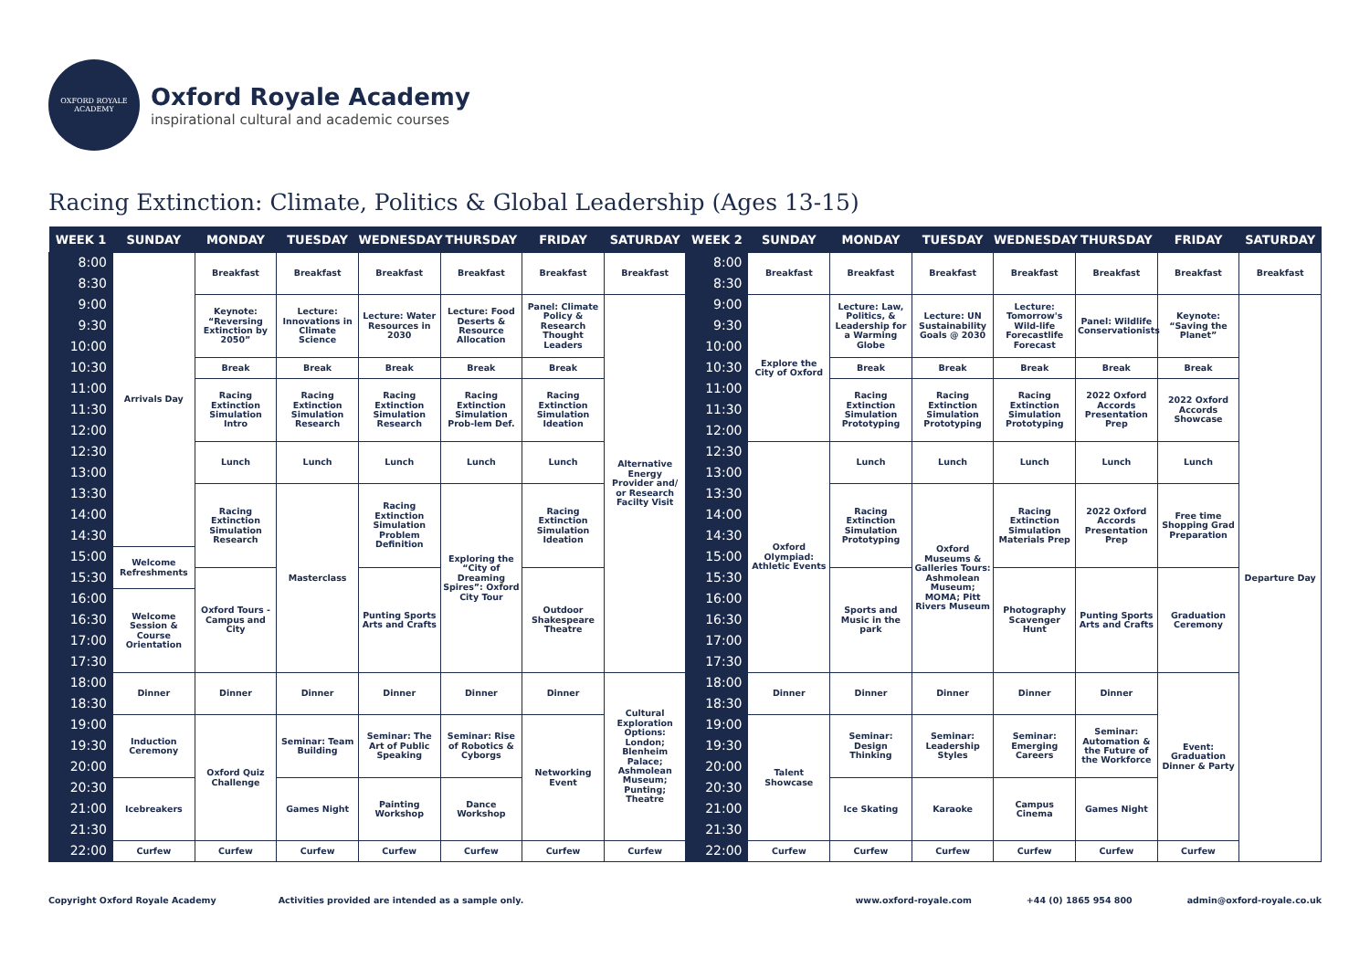OXFORD ROYALE ACADEMY
Oxford Royale Academy
inspirational cultural and academic courses
Racing Extinction: Climate, Politics & Global Leadership (Ages 13-15)
| WEEK 1 | SUNDAY | MONDAY | TUESDAY | WEDNESDAY | THURSDAY | FRIDAY | SATURDAY | WEEK 2 | SUNDAY | MONDAY | TUESDAY | WEDNESDAY | THURSDAY | FRIDAY | SATURDAY |
| --- | --- | --- | --- | --- | --- | --- | --- | --- | --- | --- | --- | --- | --- | --- | --- |
| 8:00 | Arrivals Day | Breakfast | Breakfast | Breakfast | Breakfast | Breakfast | Breakfast | 8:00 | Breakfast | Breakfast | Breakfast | Breakfast | Breakfast | Breakfast | Breakfast |
| 8:30 | | | | | | | | 8:30 | | | | | | | |
| 9:00 | | Keynote: “Reversing Extinction by 2050” | Lecture: Innovations in Climate Science | Lecture: Water Resources in 2030 | Lecture: Food Deserts & Resource Allocation | Panel: Climate Policy & Research Thought Leaders | Alternative Energy Provider and/ or Research Facilty Visit | 9:00 | Explore the City of Oxford | Lecture: Law, Politics, & Leadership for a Warming Globe | Lecture: UN Sustainability Goals @ 2030 | Lecture: Tomorrow's Wild-life Forecastlife Forecast | Panel: Wildlife Conservationists | Keynote: “Saving the Planet” | Departure Day |
| 9:30 | | | | | | | | 9:30 | | | | | | | |
| 10:00 | | | | | | | | 10:00 | | | | | | | |
| 10:30 | | Break | Break | Break | Break | Break | | 10:30 | | Break | Break | Break | Break | Break | |
| 11:00 | | Racing Extinction Simulation Intro | Racing Extinction Simulation Research | Racing Extinction Simulation Research | Racing Extinction Simulation Prob-lem Def. | Racing Extinction Simulation Ideation | | 11:00 | | Racing Extinction Simulation Prototyping | Racing Extinction Simulation Prototyping | Racing Extinction Simulation Prototyping | 2022 Oxford Accords Presentation Prep | 2022 Oxford Accords Showcase | |
| 11:30 | | | | | | | | 11:30 | | | | | | | |
| 12:00 | | | | | | | | 12:00 | | | | | | | |
| 12:30 | | Lunch | Lunch | Lunch | Lunch | Lunch | | 12:30 | Oxford Olympiad: Athletic Events | Lunch | Lunch | Lunch | Lunch | Lunch | |
| 13:00 | | | | | | | | 13:00 | | | | | | | |
| 13:30 | | Racing Extinction Simulation Research | Masterclass | Racing Extinction Simulation Problem Definition | Exploring the “City of Dreaming Spires”: Oxford City Tour | Racing Extinction Simulation Ideation | | 13:30 | | Racing Extinction Simulation Prototyping | Oxford Museums & Galleries Tours: Ashmolean Museum; MOMA; Pitt Rivers Museum | Racing Extinction Simulation Materials Prep | 2022 Oxford Accords Presentation Prep | Free time Shopping Grad Preparation | |
| 14:00 | | | | | | | | 14:00 | | | | | | | |
| 14:30 | | | | | | | | 14:30 | | | | | | | |
| 15:00 | Welcome Refreshments | | | | | | | 15:00 | | | | | | | |
| 15:30 | | Oxford Tours - Campus and City | | Punting Sports Arts and Crafts | | Outdoor Shakespeare Theatre | | 15:30 | | Sports and Music in the park | | Photography Scavenger Hunt | Punting Sports Arts and Crafts | Graduation Ceremony | |
| 16:00 | Welcome Session & Course Orientation | | | | | | | 16:00 | | | | | | | |
| 16:30 | | | | | | | | 16:30 | | | | | | | |
| 17:00 | | | | | | | | 17:00 | | | | | | | |
| 17:30 | | | | | | | | 17:30 | | | | | | | |
| 18:00 | Dinner | Dinner | Dinner | Dinner | Dinner | Dinner | Cultural Exploration Options: London; Blenheim Palace; Ashmolean Museum; Punting; Theatre | 18:00 | Dinner | Dinner | Dinner | Dinner | Dinner | Event: Graduation Dinner & Party | |
| 18:30 | | | | | | | | 18:30 | | | | | | | |
| 19:00 | Induction Ceremony | Oxford Quiz Challenge | Seminar: Team Building | Seminar: The Art of Public Speaking | Seminar: Rise of Robotics & Cyborgs | Networking Event | | 19:00 | Talent Showcase | Seminar: Design Thinking | Seminar: Leadership Styles | Seminar: Emerging Careers | Seminar: Automation & the Future of the Workforce | | |
| 19:30 | | | | | | | | 19:30 | | | | | | | |
| 20:00 | | | | | | | | 20:00 | | | | | | | |
| 20:30 | Icebreakers | | Games Night | Painting Workshop | Dance Workshop | | | 20:30 | | Ice Skating | Karaoke | Campus Cinema | Games Night | | |
| 21:00 | | | | | | | | 21:00 | | | | | | | |
| 21:30 | | | | | | | | 21:30 | | | | | | | |
| 22:00 | Curfew | Curfew | Curfew | Curfew | Curfew | Curfew | Curfew | 22:00 | Curfew | Curfew | Curfew | Curfew | Curfew | Curfew | |
Copyright Oxford Royale Academy Activities provided are intended as a sample only. www.oxford-royale.com +44 (0) 1865 954 800 admin@oxford-royale.co.uk